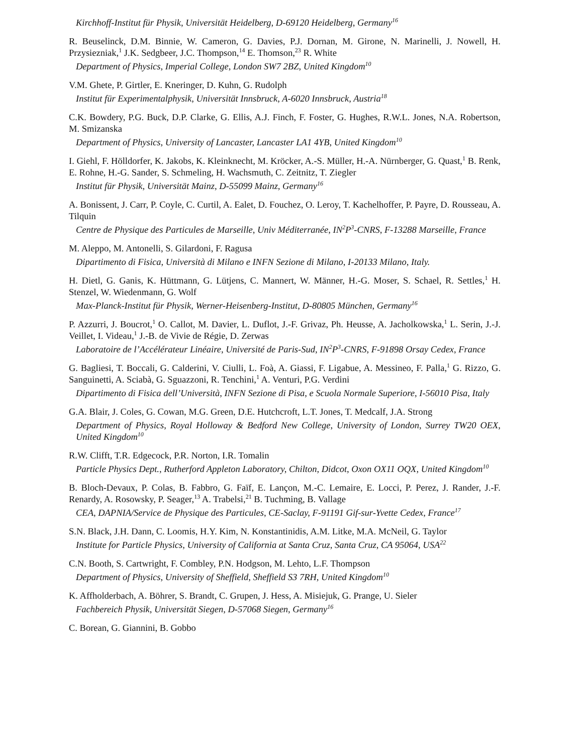Kirchhoff-Institut für Physik, Universität Heidelberg, D-69120 Heidelberg, Germany<sup>16</sup>
R. Beuselinck, D.M. Binnie, W. Cameron, G. Davies, P.J. Dornan, M. Girone, N. Marinelli, J. Nowell, H. Przysiezniak,<sup>1</sup> J.K. Sedgbeer, J.C. Thompson,<sup>14</sup> E. Thomson,<sup>23</sup> R. White
Department of Physics, Imperial College, London SW7 2BZ, United Kingdom<sup>10</sup>
V.M. Ghete, P. Girtler, E. Kneringer, D. Kuhn, G. Rudolph
Institut für Experimentalphysik, Universität Innsbruck, A-6020 Innsbruck, Austria<sup>18</sup>
C.K. Bowdery, P.G. Buck, D.P. Clarke, G. Ellis, A.J. Finch, F. Foster, G. Hughes, R.W.L. Jones, N.A. Robertson, M. Smizanska
Department of Physics, University of Lancaster, Lancaster LA1 4YB, United Kingdom<sup>10</sup>
I. Giehl, F. Hölldorfer, K. Jakobs, K. Kleinknecht, M. Kröcker, A.-S. Müller, H.-A. Nürnberger, G. Quast,<sup>1</sup> B. Renk, E. Rohne, H.-G. Sander, S. Schmeling, H. Wachsmuth, C. Zeitnitz, T. Ziegler
Institut für Physik, Universität Mainz, D-55099 Mainz, Germany<sup>16</sup>
A. Bonissent, J. Carr, P. Coyle, C. Curtil, A. Ealet, D. Fouchez, O. Leroy, T. Kachelhoffer, P. Payre, D. Rousseau, A. Tilquin
Centre de Physique des Particules de Marseille, Univ Méditerranée, IN<sup>2</sup>P<sup>3</sup>-CNRS, F-13288 Marseille, France
M. Aleppo, M. Antonelli, S. Gilardoni, F. Ragusa
Dipartimento di Fisica, Università di Milano e INFN Sezione di Milano, I-20133 Milano, Italy.
H. Dietl, G. Ganis, K. Hüttmann, G. Lütjens, C. Mannert, W. Männer, H.-G. Moser, S. Schael, R. Settles,<sup>1</sup> H. Stenzel, W. Wiedenmann, G. Wolf
Max-Planck-Institut für Physik, Werner-Heisenberg-Institut, D-80805 München, Germany<sup>16</sup>
P. Azzurri, J. Boucrot,<sup>1</sup> O. Callot, M. Davier, L. Duflot, J.-F. Grivaz, Ph. Heusse, A. Jacholkowska,<sup>1</sup> L. Serin, J.-J. Veillet, I. Videau,<sup>1</sup> J.-B. de Vivie de Régie, D. Zerwas
Laboratoire de l’Accélérateur Linéaire, Université de Paris-Sud, IN<sup>2</sup>P<sup>3</sup>-CNRS, F-91898 Orsay Cedex, France
G. Bagliesi, T. Boccali, G. Calderini, V. Ciulli, L. Foà, A. Giassi, F. Ligabue, A. Messineo, F. Palla,<sup>1</sup> G. Rizzo, G. Sanguinetti, A. Sciabà, G. Sguazzoni, R. Tenchini,<sup>1</sup> A. Venturi, P.G. Verdini
Dipartimento di Fisica dell’Università, INFN Sezione di Pisa, e Scuola Normale Superiore, I-56010 Pisa, Italy
G.A. Blair, J. Coles, G. Cowan, M.G. Green, D.E. Hutchcroft, L.T. Jones, T. Medcalf, J.A. Strong
Department of Physics, Royal Holloway & Bedford New College, University of London, Surrey TW20 OEX, United Kingdom<sup>10</sup>
R.W. Clifft, T.R. Edgecock, P.R. Norton, I.R. Tomalin
Particle Physics Dept., Rutherford Appleton Laboratory, Chilton, Didcot, Oxon OX11 OQX, United Kingdom<sup>10</sup>
B. Bloch-Devaux, P. Colas, B. Fabbro, G. Faïf, E. Lançon, M.-C. Lemaire, E. Locci, P. Perez, J. Rander, J.-F. Renardy, A. Rosowsky, P. Seager,<sup>13</sup> A. Trabelsi,<sup>21</sup> B. Tuchming, B. Vallage
CEA, DAPNIA/Service de Physique des Particules, CE-Saclay, F-91191 Gif-sur-Yvette Cedex, France<sup>17</sup>
S.N. Black, J.H. Dann, C. Loomis, H.Y. Kim, N. Konstantinidis, A.M. Litke, M.A. McNeil, G. Taylor
Institute for Particle Physics, University of California at Santa Cruz, Santa Cruz, CA 95064, USA<sup>22</sup>
C.N. Booth, S. Cartwright, F. Combley, P.N. Hodgson, M. Lehto, L.F. Thompson
Department of Physics, University of Sheffield, Sheffield S3 7RH, United Kingdom<sup>10</sup>
K. Affholderbach, A. Böhrer, S. Brandt, C. Grupen, J. Hess, A. Misiejuk, G. Prange, U. Sieler
Fachbereich Physik, Universität Siegen, D-57068 Siegen, Germany<sup>16</sup>
C. Borean, G. Giannini, B. Gobbo